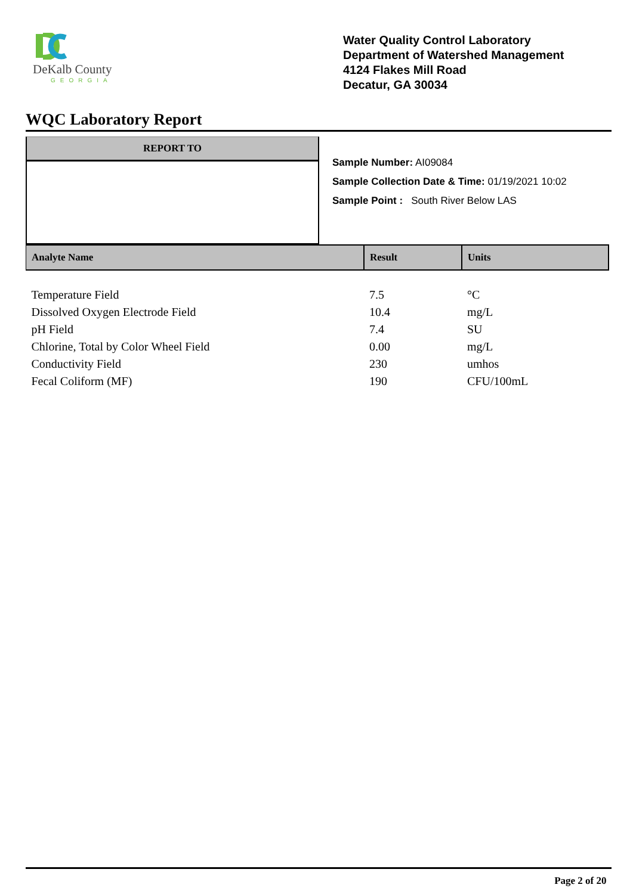DeKalb County
GEORGIA
Water Quality Control Laboratory
Department of Watershed Management
4124 Flakes Mill Road
Decatur, GA 30034
WQC Laboratory Report
REPORT TO
Sample Number: AI09084
Sample Collection Date & Time: 01/19/2021 10:02
Sample Point : South River Below LAS
| Analyte Name | Result | Units |
| --- | --- | --- |
| Temperature Field | 7.5 | °C |
| Dissolved Oxygen Electrode Field | 10.4 | mg/L |
| pH Field | 7.4 | SU |
| Chlorine, Total by Color Wheel Field | 0.00 | mg/L |
| Conductivity Field | 230 | umhos |
| Fecal Coliform (MF) | 190 | CFU/100mL |
Page 2 of 20